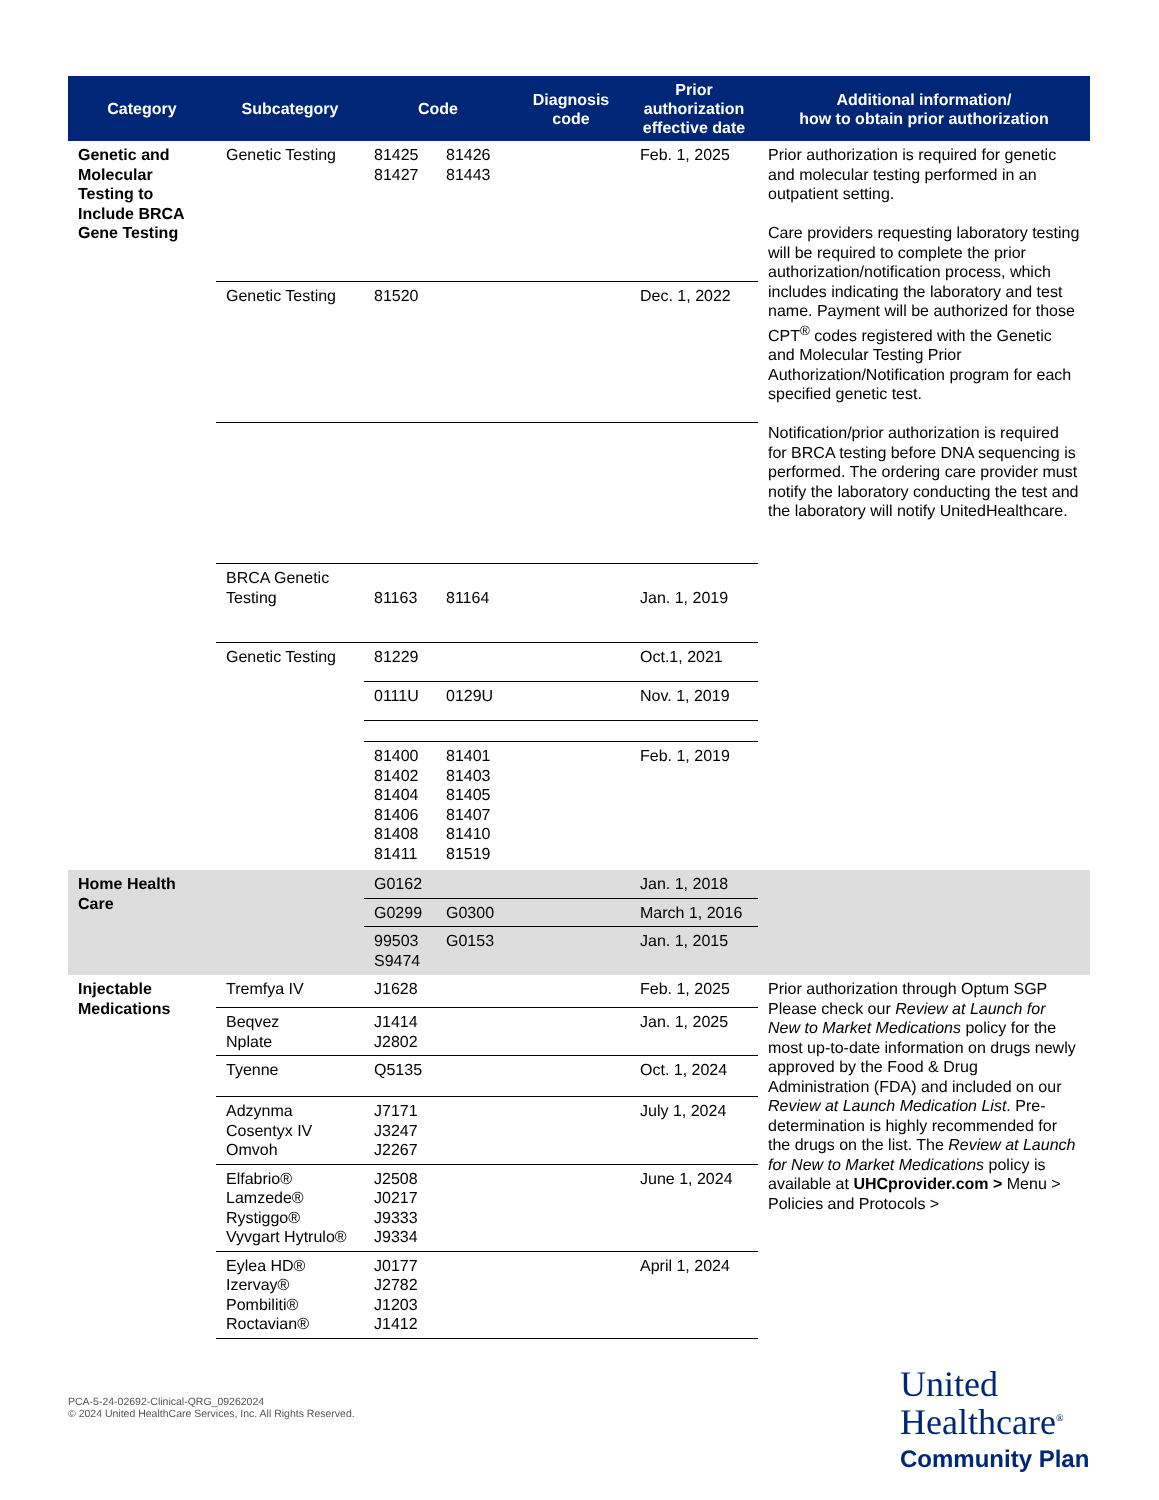| Category | Subcategory | Code | Diagnosis code | Prior authorization effective date | Additional information/ how to obtain prior authorization |
| --- | --- | --- | --- | --- | --- |
| Genetic and Molecular Testing to Include BRCA Gene Testing | Genetic Testing | 81425 81426 81427 81443 | | Feb. 1, 2025 | Prior authorization is required for genetic and molecular testing performed in an outpatient setting. Care providers requesting laboratory testing will be required to complete the prior authorization/notification process, which includes indicating the laboratory and test name. Payment will be authorized for those CPT<sup>®</sup> codes registered with the Genetic and Molecular Testing Prior Authorization/Notification program for each specified genetic test. Notification/prior authorization is required for BRCA testing before DNA sequencing is performed. The ordering care provider must notify the laboratory conducting the test and the laboratory will notify UnitedHealthcare. |
| | Genetic Testing | 81520 | | Dec. 1, 2022 | |
| | BRCA Genetic Testing | 81163 81164 | | Jan. 1, 2019 | |
| | Genetic Testing | 81229 | | Oct.1, 2021 | |
| | | 0111U 0129U | | Nov. 1, 2019 | |
| | | 81400 81401 81402 81403 81404 81405 81406 81407 81408 81410 81411 81519 | | Feb. 1, 2019 | |
| Home Health Care | | G0162 | | Jan. 1, 2018 | |
| | | G0299 G0300 | | March 1, 2016 | |
| | | 99503 G0153 S9474 | | Jan. 1, 2015 | |
| Injectable Medications | Tremfya IV | J1628 | | Feb. 1, 2025 | Prior authorization through Optum SGP Please check our Review at Launch for New to Market Medications policy for the most up-to-date information on drugs newly approved by the Food & Drug Administration (FDA) and included on our Review at Launch Medication List . Pre-determination is highly recommended for the drugs on the list. The Review at Launch for New to Market Medications policy is available at UHCprovider.com > Menu > Policies and Protocols > |
| | Beqvez Nplate | J1414 J2802 | | Jan. 1, 2025 | |
| | Tyenne | Q5135 | | Oct. 1, 2024 | |
| | Adzynma Cosentyx IV Omvoh | J7171 J3247 J2267 | | July 1, 2024 | |
| | Elfabrio® Lamzede® Rystiggo® Vyvgart Hytrulo® | J2508 J0217 J9333 J9334 | | June 1, 2024 | |
| | Eylea HD® Izervay® Pombiliti® Roctavian® | J0177 J2782 J1203 J1412 | | April 1, 2024 | |
PCA-5-24-02692-Clinical-QRG_09262024
© 2024 United HealthCare Services, Inc. All Rights Reserved.
United
Healthcare<sup>®</sup>
Community Plan